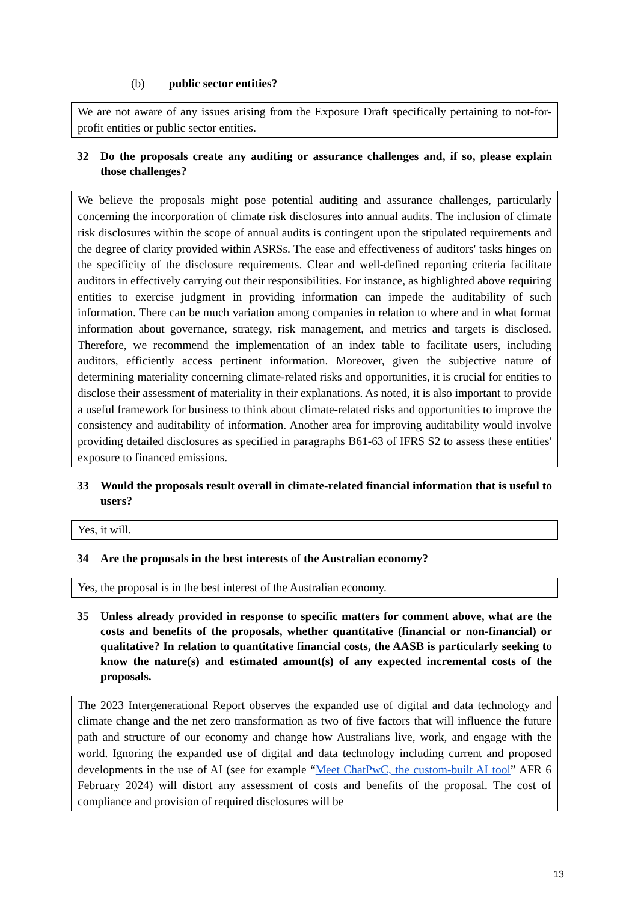(b) public sector entities?
We are not aware of any issues arising from the Exposure Draft specifically pertaining to not-for-profit entities or public sector entities.
32 Do the proposals create any auditing or assurance challenges and, if so, please explain those challenges?
We believe the proposals might pose potential auditing and assurance challenges, particularly concerning the incorporation of climate risk disclosures into annual audits. The inclusion of climate risk disclosures within the scope of annual audits is contingent upon the stipulated requirements and the degree of clarity provided within ASRSs. The ease and effectiveness of auditors' tasks hinges on the specificity of the disclosure requirements. Clear and well-defined reporting criteria facilitate auditors in effectively carrying out their responsibilities. For instance, as highlighted above requiring entities to exercise judgment in providing information can impede the auditability of such information. There can be much variation among companies in relation to where and in what format information about governance, strategy, risk management, and metrics and targets is disclosed. Therefore, we recommend the implementation of an index table to facilitate users, including auditors, efficiently access pertinent information. Moreover, given the subjective nature of determining materiality concerning climate-related risks and opportunities, it is crucial for entities to disclose their assessment of materiality in their explanations. As noted, it is also important to provide a useful framework for business to think about climate-related risks and opportunities to improve the consistency and auditability of information. Another area for improving auditability would involve providing detailed disclosures as specified in paragraphs B61-63 of IFRS S2 to assess these entities' exposure to financed emissions.
33 Would the proposals result overall in climate-related financial information that is useful to users?
Yes, it will.
34 Are the proposals in the best interests of the Australian economy?
Yes, the proposal is in the best interest of the Australian economy.
35 Unless already provided in response to specific matters for comment above, what are the costs and benefits of the proposals, whether quantitative (financial or non-financial) or qualitative? In relation to quantitative financial costs, the AASB is particularly seeking to know the nature(s) and estimated amount(s) of any expected incremental costs of the proposals.
The 2023 Intergenerational Report observes the expanded use of digital and data technology and climate change and the net zero transformation as two of five factors that will influence the future path and structure of our economy and change how Australians live, work, and engage with the world. Ignoring the expanded use of digital and data technology including current and proposed developments in the use of AI (see for example “Meet ChatPwC, the custom-built AI tool” AFR 6 February 2024) will distort any assessment of costs and benefits of the proposal. The cost of compliance and provision of required disclosures will be
13